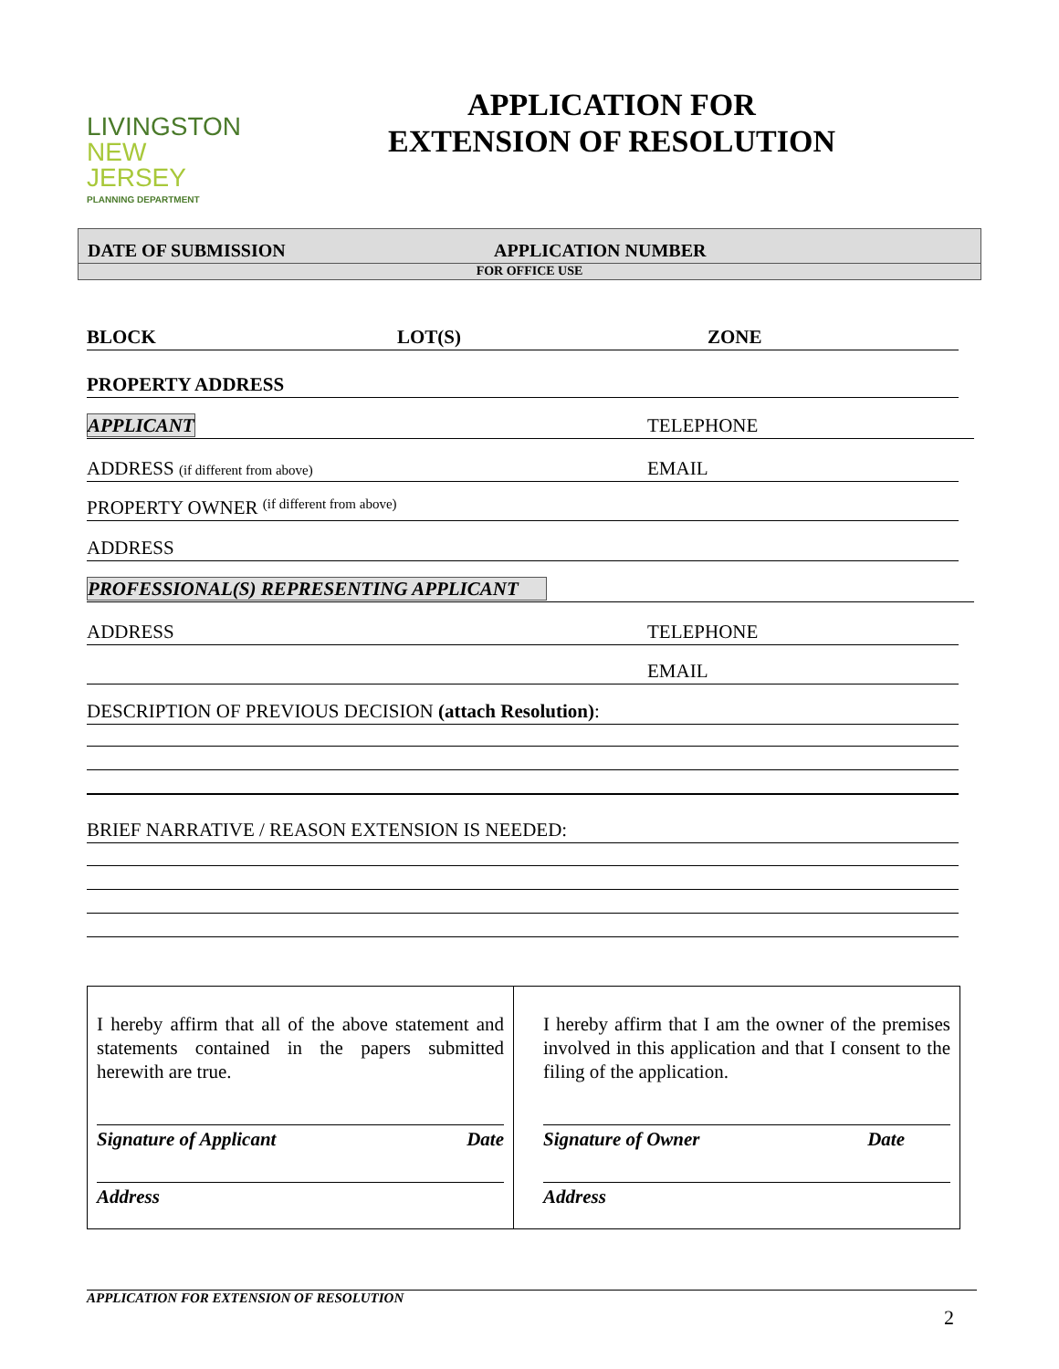LIVINGSTON
NEW JERSEY
PLANNING DEPARTMENT
APPLICATION FOR
EXTENSION OF RESOLUTION
DATE OF SUBMISSION APPLICATION NUMBER
FOR OFFICE USE
BLOCK LOT(S) ZONE
PROPERTY ADDRESS
APPLICANT TELEPHONE
ADDRESS (if different from above) EMAIL
PROPERTY OWNER (if different from above)
ADDRESS
PROFESSIONAL(S) REPRESENTING APPLICANT
ADDRESS TELEPHONE
EMAIL
DESCRIPTION OF PREVIOUS DECISION (attach Resolution):
BRIEF NARRATIVE / REASON EXTENSION IS NEEDED:
I hereby affirm that all of the above statement and statements contained in the papers submitted herewith are true.
Signature of Applicant Date
Address
I hereby affirm that I am the owner of the premises involved in this application and that I consent to the filing of the application.
Signature of Owner Date
Address
APPLICATION FOR EXTENSION OF RESOLUTION
2